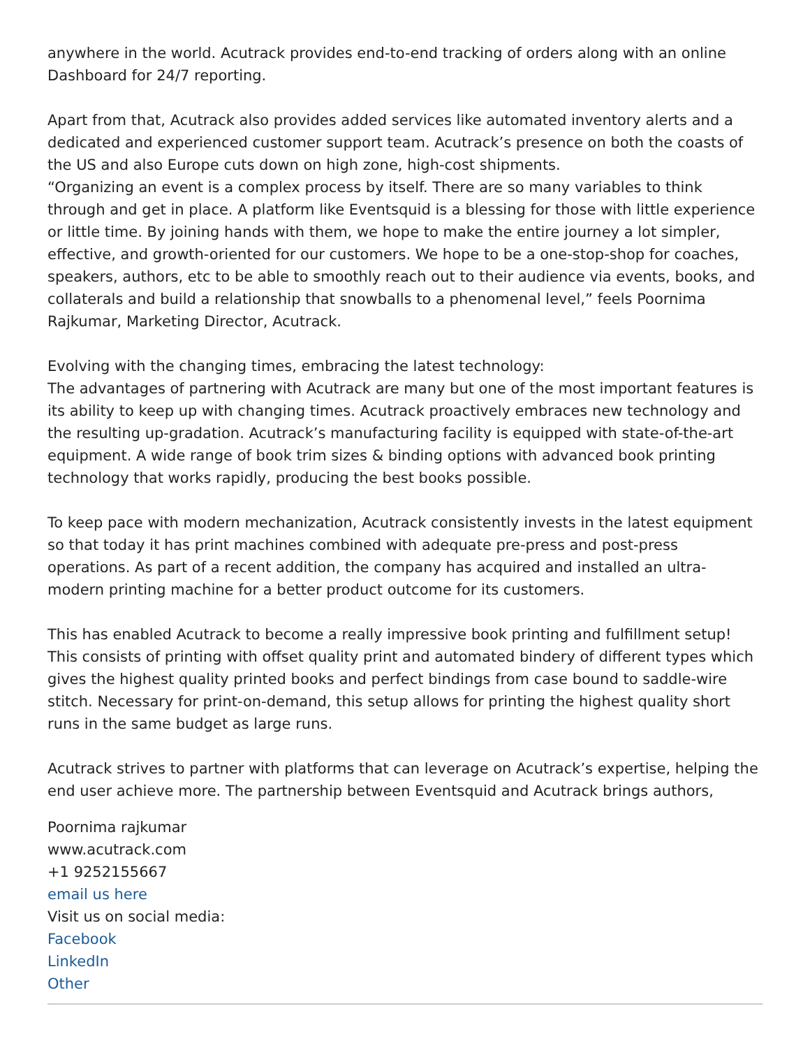anywhere in the world. Acutrack provides end-to-end tracking of orders along with an online Dashboard for 24/7 reporting.
Apart from that, Acutrack also provides added services like automated inventory alerts and a dedicated and experienced customer support team. Acutrack’s presence on both the coasts of the US and also Europe cuts down on high zone, high-cost shipments.
“Organizing an event is a complex process by itself. There are so many variables to think through and get in place. A platform like Eventsquid is a blessing for those with little experience or little time. By joining hands with them, we hope to make the entire journey a lot simpler, effective, and growth-oriented for our customers. We hope to be a one-stop-shop for coaches, speakers, authors, etc to be able to smoothly reach out to their audience via events, books, and collaterals and build a relationship that snowballs to a phenomenal level,” feels Poornima Rajkumar, Marketing Director, Acutrack.
Evolving with the changing times, embracing the latest technology:
The advantages of partnering with Acutrack are many but one of the most important features is its ability to keep up with changing times. Acutrack proactively embraces new technology and the resulting up-gradation. Acutrack’s manufacturing facility is equipped with state-of-the-art equipment. A wide range of book trim sizes & binding options with advanced book printing technology that works rapidly, producing the best books possible.
To keep pace with modern mechanization, Acutrack consistently invests in the latest equipment so that today it has print machines combined with adequate pre-press and post-press operations. As part of a recent addition, the company has acquired and installed an ultra-modern printing machine for a better product outcome for its customers.
This has enabled Acutrack to become a really impressive book printing and fulfillment setup! This consists of printing with offset quality print and automated bindery of different types which gives the highest quality printed books and perfect bindings from case bound to saddle-wire stitch. Necessary for print-on-demand, this setup allows for printing the highest quality short runs in the same budget as large runs.
Acutrack strives to partner with platforms that can leverage on Acutrack’s expertise, helping the end user achieve more. The partnership between Eventsquid and Acutrack brings authors,
Poornima rajkumar
www.acutrack.com
+1 9252155667
email us here
Visit us on social media:
Facebook
LinkedIn
Other